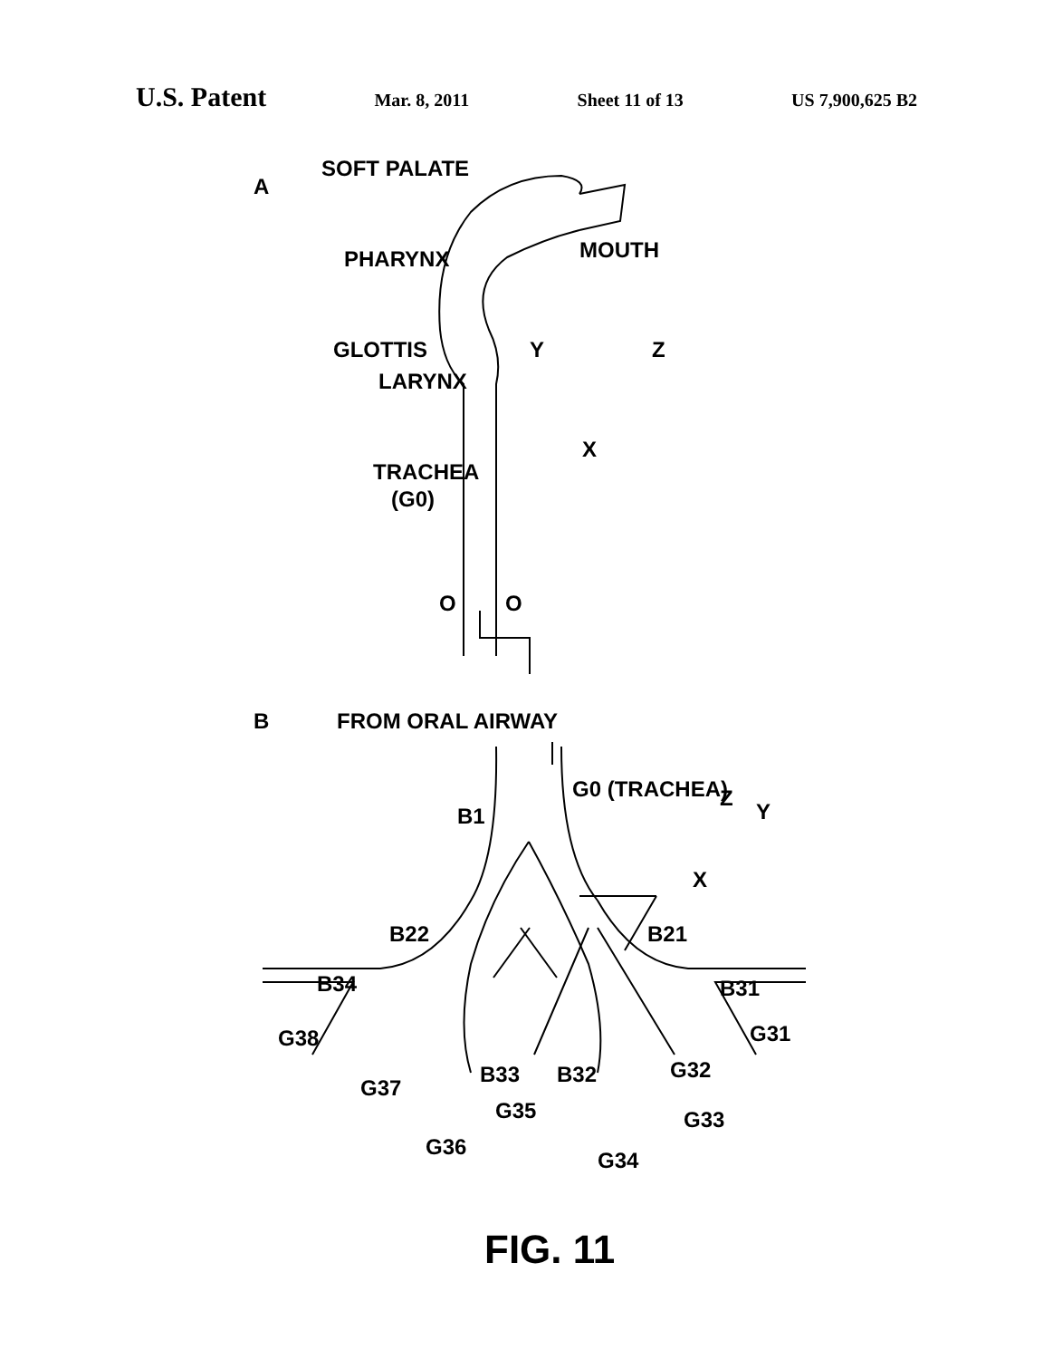U.S. Patent Mar. 8, 2011 Sheet 11 of 13 US 7,900,625 B2
A
SOFT PALATE
PHARYNX
MOUTH
GLOTTIS
LARYNX
Y
Z
X
TRACHEA
(G0)
O
O
B
FROM ORAL AIRWAY
G0 (TRACHEA)
Z
Y
X
B1
B22
B21
B34
B31
G38
G31
G37
B33
B32
G32
G35
G33
G36
G34
FIG. 11